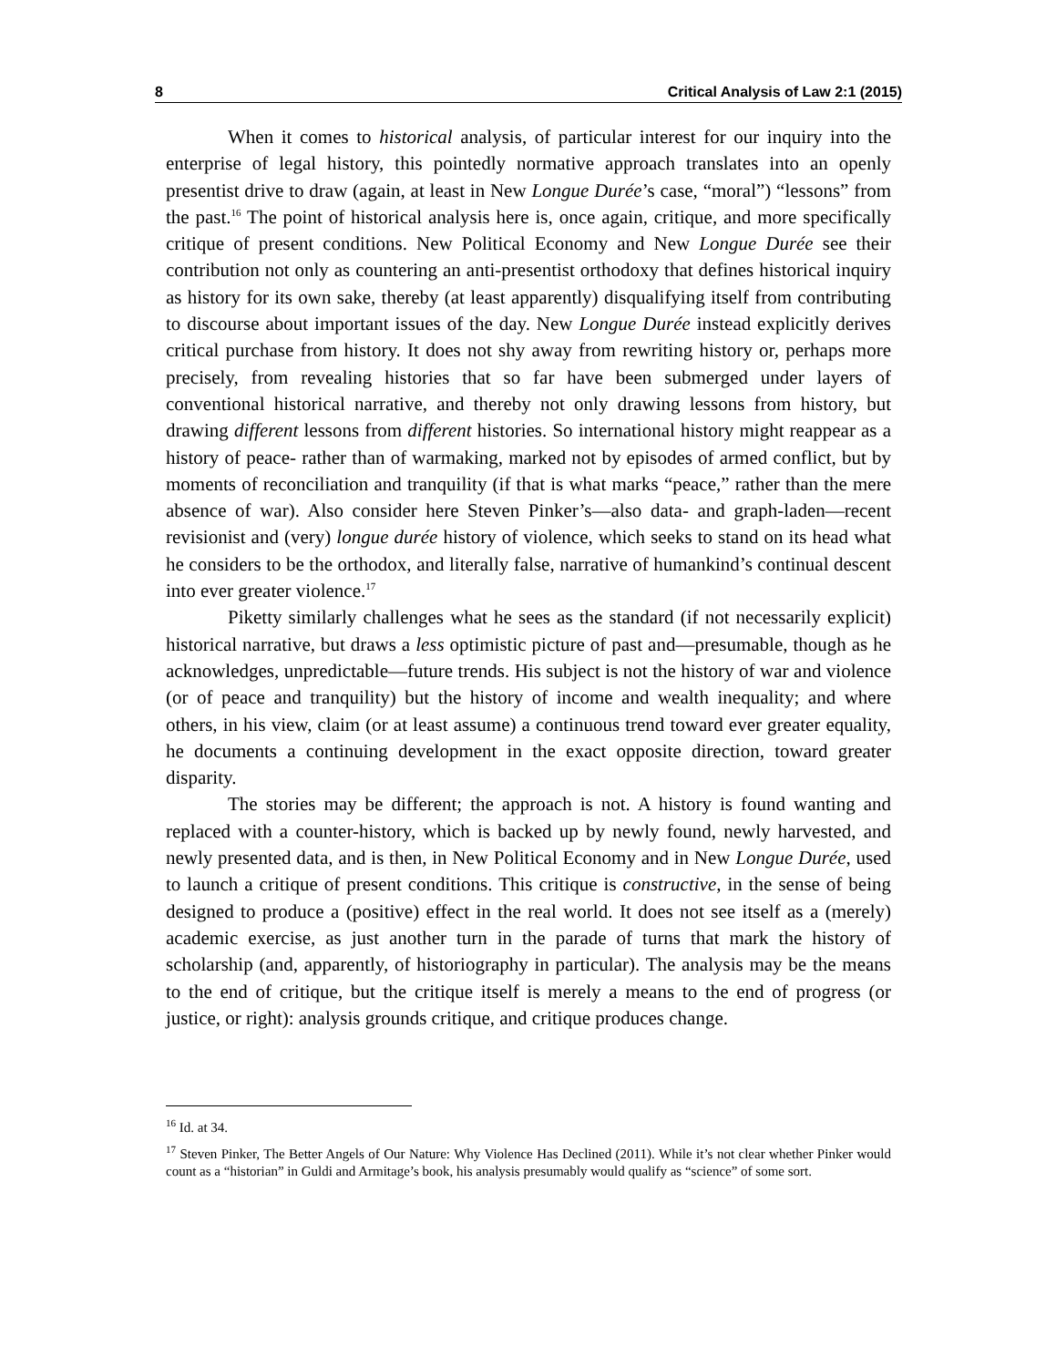8 Critical Analysis of Law 2:1 (2015)
When it comes to historical analysis, of particular interest for our inquiry into the enterprise of legal history, this pointedly normative approach translates into an openly presentist drive to draw (again, at least in New Longue Durée’s case, “moral”) “lessons” from the past.<sup>16</sup> The point of historical analysis here is, once again, critique, and more specifically critique of present conditions. New Political Economy and New Longue Durée see their contribution not only as countering an anti-presentist orthodoxy that defines historical inquiry as history for its own sake, thereby (at least apparently) disqualifying itself from contributing to discourse about important issues of the day. New Longue Durée instead explicitly derives critical purchase from history. It does not shy away from rewriting history or, perhaps more precisely, from revealing histories that so far have been submerged under layers of conventional historical narrative, and thereby not only drawing lessons from history, but drawing different lessons from different histories. So international history might reappear as a history of peace- rather than of warmaking, marked not by episodes of armed conflict, but by moments of reconciliation and tranquility (if that is what marks “peace,” rather than the mere absence of war). Also consider here Steven Pinker’s—also data- and graph-laden—recent revisionist and (very) longue durée history of violence, which seeks to stand on its head what he considers to be the orthodox, and literally false, narrative of humankind’s continual descent into ever greater violence.<sup>17</sup>
Piketty similarly challenges what he sees as the standard (if not necessarily explicit) historical narrative, but draws a less optimistic picture of past and—presumable, though as he acknowledges, unpredictable—future trends. His subject is not the history of war and violence (or of peace and tranquility) but the history of income and wealth inequality; and where others, in his view, claim (or at least assume) a continuous trend toward ever greater equality, he documents a continuing development in the exact opposite direction, toward greater disparity.
The stories may be different; the approach is not. A history is found wanting and replaced with a counter-history, which is backed up by newly found, newly harvested, and newly presented data, and is then, in New Political Economy and in New Longue Durée, used to launch a critique of present conditions. This critique is constructive, in the sense of being designed to produce a (positive) effect in the real world. It does not see itself as a (merely) academic exercise, as just another turn in the parade of turns that mark the history of scholarship (and, apparently, of historiography in particular). The analysis may be the means to the end of critique, but the critique itself is merely a means to the end of progress (or justice, or right): analysis grounds critique, and critique produces change.
<sup>16</sup> Id. at 34.
<sup>17</sup> Steven Pinker, The Better Angels of Our Nature: Why Violence Has Declined (2011). While it’s not clear whether Pinker would count as a “historian” in Guldi and Armitage’s book, his analysis presumably would qualify as “science” of some sort.